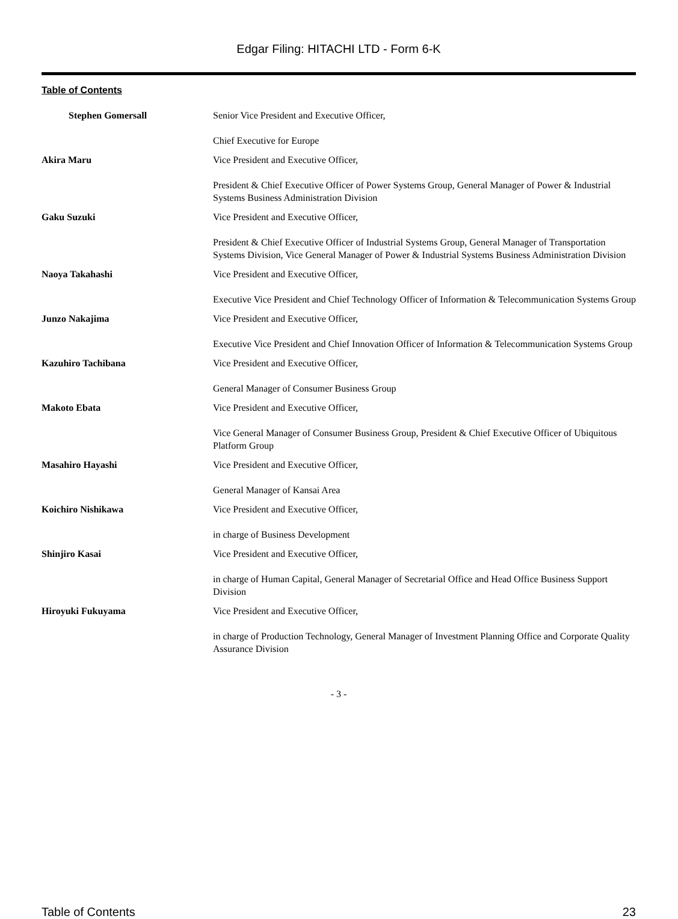Edgar Filing: HITACHI LTD - Form 6-K
Table of Contents
| Stephen Gomersall | Senior Vice President and Executive Officer, Chief Executive for Europe |
| Akira Maru | Vice President and Executive Officer, President & Chief Executive Officer of Power Systems Group, General Manager of Power & Industrial Systems Business Administration Division |
| Gaku Suzuki | Vice President and Executive Officer, President & Chief Executive Officer of Industrial Systems Group, General Manager of Transportation Systems Division, Vice General Manager of Power & Industrial Systems Business Administration Division |
| Naoya Takahashi | Vice President and Executive Officer, Executive Vice President and Chief Technology Officer of Information & Telecommunication Systems Group |
| Junzo Nakajima | Vice President and Executive Officer, Executive Vice President and Chief Innovation Officer of Information & Telecommunication Systems Group |
| Kazuhiro Tachibana | Vice President and Executive Officer, General Manager of Consumer Business Group |
| Makoto Ebata | Vice President and Executive Officer, Vice General Manager of Consumer Business Group, President & Chief Executive Officer of Ubiquitous Platform Group |
| Masahiro Hayashi | Vice President and Executive Officer, General Manager of Kansai Area |
| Koichiro Nishikawa | Vice President and Executive Officer, in charge of Business Development |
| Shinjiro Kasai | Vice President and Executive Officer, in charge of Human Capital, General Manager of Secretarial Office and Head Office Business Support Division |
| Hiroyuki Fukuyama | Vice President and Executive Officer, in charge of Production Technology, General Manager of Investment Planning Office and Corporate Quality Assurance Division |
- 3 -
Table of Contents 23